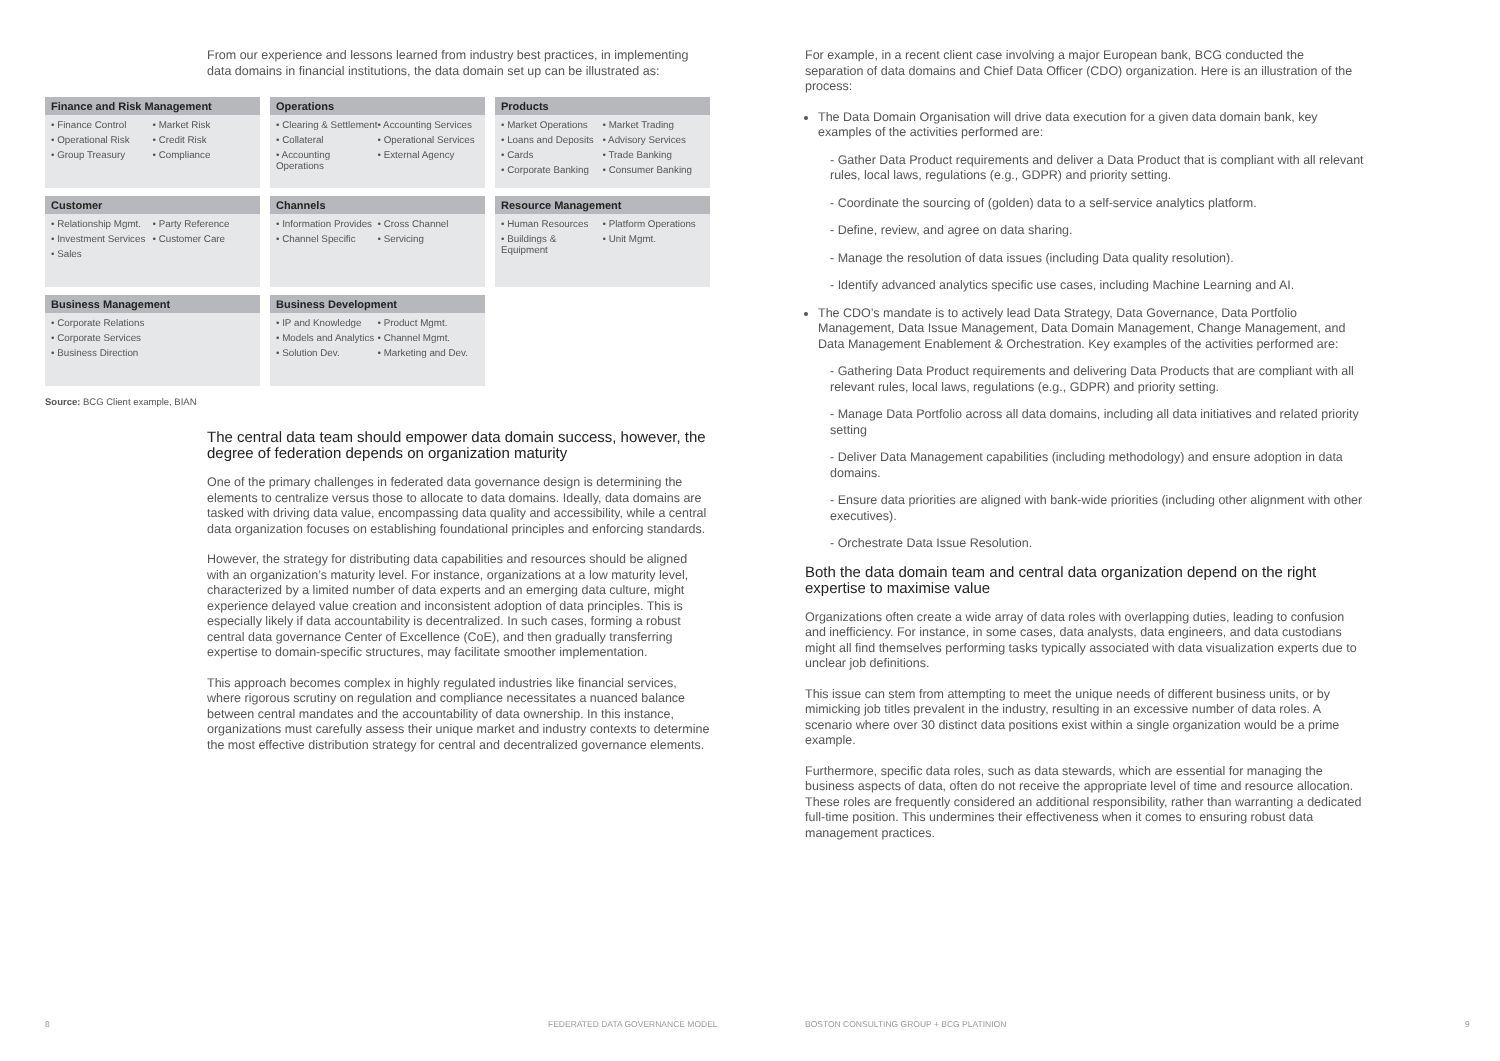From our experience and lessons learned from industry best practices, in implementing data domains in financial institutions, the data domain set up can be illustrated as:
Finance and Risk Management
• Finance Control • Market Risk • Operational Risk • Credit Risk • Group Treasury • Compliance
Operations
• Clearing & Settlement • Accounting Services • Collateral • Operational Services • Accounting Operations • External Agency
Products
• Market Operations • Market Trading • Loans and Deposits • Advisory Services • Cards • Trade Banking • Corporate Banking • Consumer Banking
Customer
• Relationship Mgmt. • Party Reference • Investment Services • Customer Care • Sales
Channels
• Information Provides • Cross Channel • Channel Specific • Servicing
Resource Management
• Human Resources • Platform Operations • Buildings & Equipment • Unit Mgmt.
Business Management
• Corporate Relations • Corporate Services • Business Direction
Business Development
• IP and Knowledge • Product Mgmt. • Models and Analytics • Channel Mgmt. • Solution Dev. • Marketing and Dev.
Source: BCG Client example, BIAN
The central data team should empower data domain success, however, the degree of federation depends on organization maturity
One of the primary challenges in federated data governance design is determining the elements to centralize versus those to allocate to data domains. Ideally, data domains are tasked with driving data value, encompassing data quality and accessibility, while a central data organization focuses on establishing foundational principles and enforcing standards.
However, the strategy for distributing data capabilities and resources should be aligned with an organization’s maturity level. For instance, organizations at a low maturity level, characterized by a limited number of data experts and an emerging data culture, might experience delayed value creation and inconsistent adoption of data principles. This is especially likely if data accountability is decentralized. In such cases, forming a robust central data governance Center of Excellence (CoE), and then gradually transferring expertise to domain-specific structures, may facilitate smoother implementation.
This approach becomes complex in highly regulated industries like financial services, where rigorous scrutiny on regulation and compliance necessitates a nuanced balance between central mandates and the accountability of data ownership. In this instance, organizations must carefully assess their unique market and industry contexts to determine the most effective distribution strategy for central and decentralized governance elements.
For example, in a recent client case involving a major European bank, BCG conducted the separation of data domains and Chief Data Officer (CDO) organization. Here is an illustration of the process:
The Data Domain Organisation will drive data execution for a given data domain bank, key examples of the activities performed are:
- Gather Data Product requirements and deliver a Data Product that is compliant with all relevant rules, local laws, regulations (e.g., GDPR) and priority setting.
- Coordinate the sourcing of (golden) data to a self-service analytics platform.
- Define, review, and agree on data sharing.
- Manage the resolution of data issues (including Data quality resolution).
- Identify advanced analytics specific use cases, including Machine Learning and AI.
The CDO’s mandate is to actively lead Data Strategy, Data Governance, Data Portfolio Management, Data Issue Management, Data Domain Management, Change Management, and Data Management Enablement & Orchestration. Key examples of the activities performed are:
- Gathering Data Product requirements and delivering Data Products that are compliant with all relevant rules, local laws, regulations (e.g., GDPR) and priority setting.
- Manage Data Portfolio across all data domains, including all data initiatives and related priority setting
- Deliver Data Management capabilities (including methodology) and ensure adoption in data domains.
- Ensure data priorities are aligned with bank-wide priorities (including other alignment with other executives).
- Orchestrate Data Issue Resolution.
Both the data domain team and central data organization depend on the right expertise to maximise value
Organizations often create a wide array of data roles with overlapping duties, leading to confusion and inefficiency. For instance, in some cases, data analysts, data engineers, and data custodians might all find themselves performing tasks typically associated with data visualization experts due to unclear job definitions.
This issue can stem from attempting to meet the unique needs of different business units, or by mimicking job titles prevalent in the industry, resulting in an excessive number of data roles. A scenario where over 30 distinct data positions exist within a single organization would be a prime example.
Furthermore, specific data roles, such as data stewards, which are essential for managing the business aspects of data, often do not receive the appropriate level of time and resource allocation. These roles are frequently considered an additional responsibility, rather than warranting a dedicated full-time position. This undermines their effectiveness when it comes to ensuring robust data management practices.
8 FEDERATED DATA GOVERNANCE MODEL BOSTON CONSULTING GROUP + BCG PLATINION 9